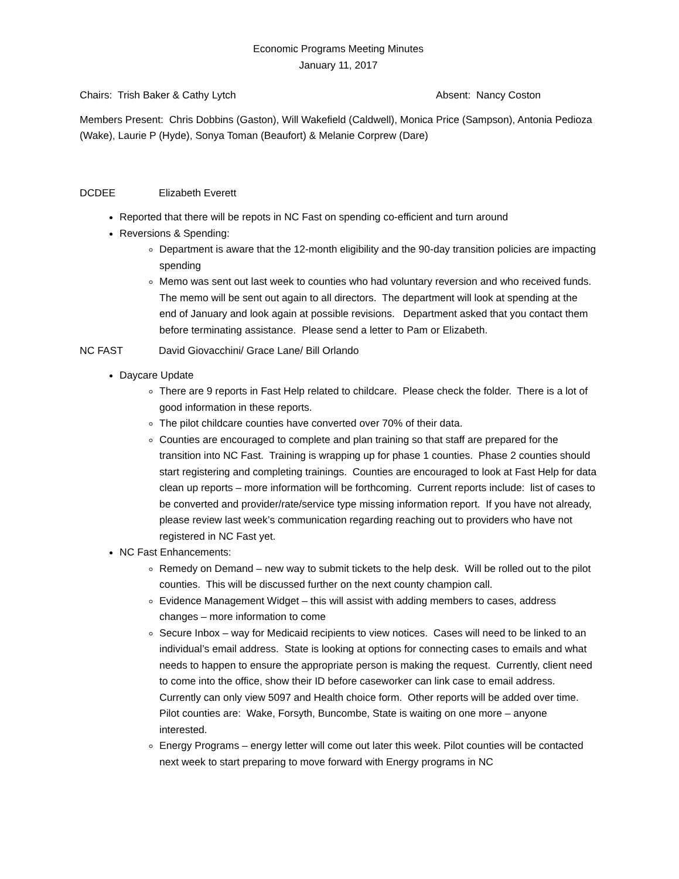Economic Programs Meeting Minutes
January 11, 2017
Chairs: Trish Baker & Cathy Lytch Absent: Nancy Coston
Members Present: Chris Dobbins (Gaston), Will Wakefield (Caldwell), Monica Price (Sampson), Antonia Pedioza (Wake), Laurie P (Hyde), Sonya Toman (Beaufort) & Melanie Corprew (Dare)
DCDEE Elizabeth Everett
Reported that there will be repots in NC Fast on spending co-efficient and turn around
Reversions & Spending:
Department is aware that the 12-month eligibility and the 90-day transition policies are impacting spending
Memo was sent out last week to counties who had voluntary reversion and who received funds. The memo will be sent out again to all directors. The department will look at spending at the end of January and look again at possible revisions. Department asked that you contact them before terminating assistance. Please send a letter to Pam or Elizabeth.
NC FAST David Giovacchini/ Grace Lane/ Bill Orlando
Daycare Update
There are 9 reports in Fast Help related to childcare. Please check the folder. There is a lot of good information in these reports.
The pilot childcare counties have converted over 70% of their data.
Counties are encouraged to complete and plan training so that staff are prepared for the transition into NC Fast. Training is wrapping up for phase 1 counties. Phase 2 counties should start registering and completing trainings. Counties are encouraged to look at Fast Help for data clean up reports – more information will be forthcoming. Current reports include: list of cases to be converted and provider/rate/service type missing information report. If you have not already, please review last week’s communication regarding reaching out to providers who have not registered in NC Fast yet.
NC Fast Enhancements:
Remedy on Demand – new way to submit tickets to the help desk. Will be rolled out to the pilot counties. This will be discussed further on the next county champion call.
Evidence Management Widget – this will assist with adding members to cases, address changes – more information to come
Secure Inbox – way for Medicaid recipients to view notices. Cases will need to be linked to an individual’s email address. State is looking at options for connecting cases to emails and what needs to happen to ensure the appropriate person is making the request. Currently, client need to come into the office, show their ID before caseworker can link case to email address. Currently can only view 5097 and Health choice form. Other reports will be added over time. Pilot counties are: Wake, Forsyth, Buncombe, State is waiting on one more – anyone interested.
Energy Programs – energy letter will come out later this week. Pilot counties will be contacted next week to start preparing to move forward with Energy programs in NC